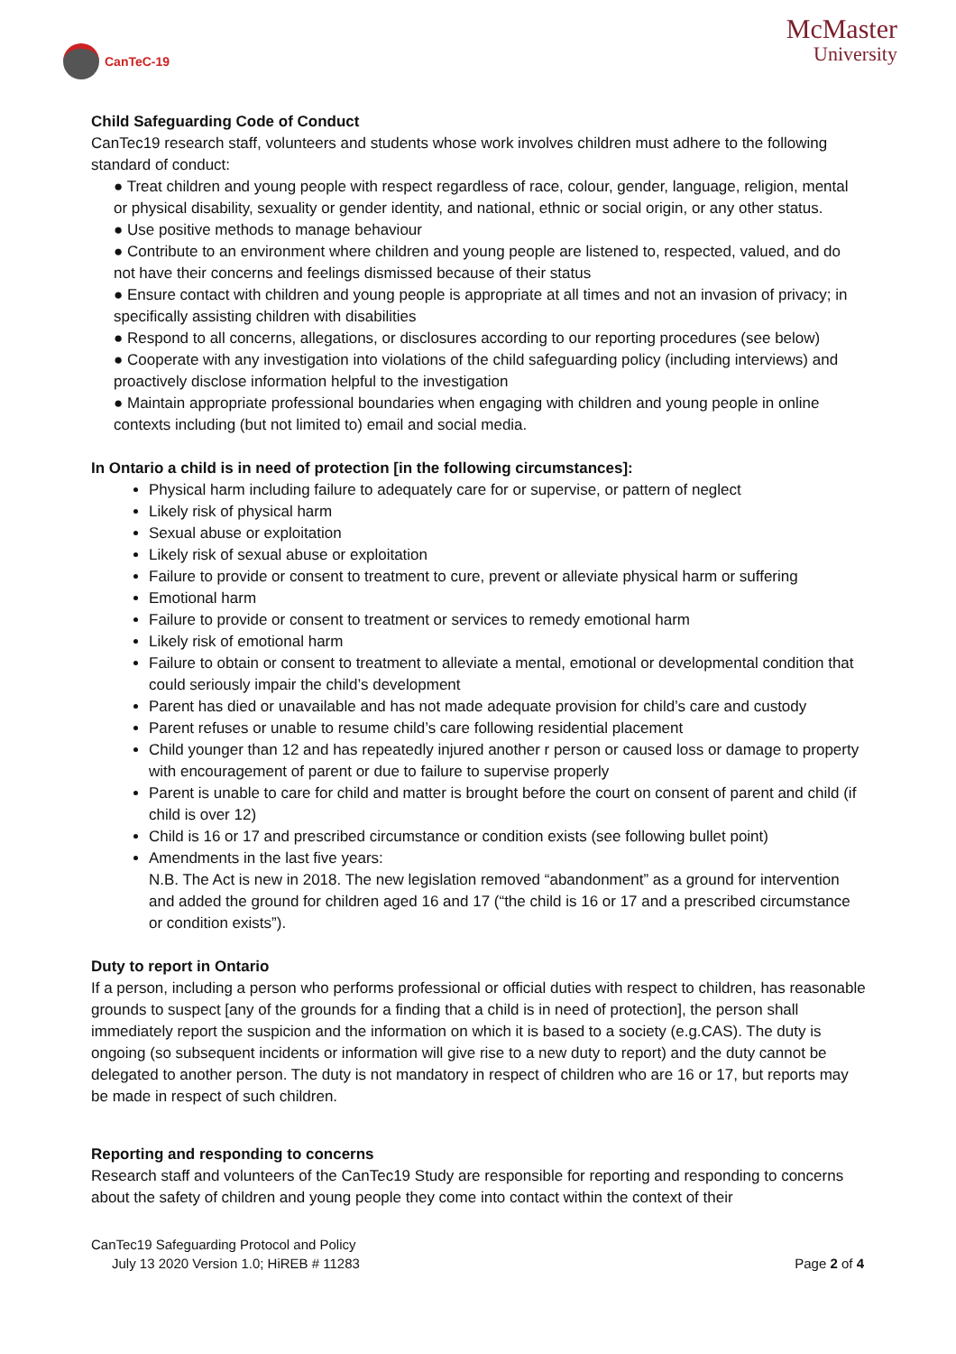CanTeC-19
McMaster
University
Child Safeguarding Code of Conduct
CanTec19 research staff, volunteers and students whose work involves children must adhere to the following standard of conduct:
● Treat children and young people with respect regardless of race, colour, gender, language, religion, mental or physical disability, sexuality or gender identity, and national, ethnic or social origin, or any other status.
● Use positive methods to manage behaviour
● Contribute to an environment where children and young people are listened to, respected, valued, and do not have their concerns and feelings dismissed because of their status
● Ensure contact with children and young people is appropriate at all times and not an invasion of privacy; in specifically assisting children with disabilities
● Respond to all concerns, allegations, or disclosures according to our reporting procedures (see below)
● Cooperate with any investigation into violations of the child safeguarding policy (including interviews) and proactively disclose information helpful to the investigation
● Maintain appropriate professional boundaries when engaging with children and young people in online contexts including (but not limited to) email and social media.
In Ontario a child is in need of protection [in the following circumstances]:
Physical harm including failure to adequately care for or supervise, or pattern of neglect
Likely risk of physical harm
Sexual abuse or exploitation
Likely risk of sexual abuse or exploitation
Failure to provide or consent to treatment to cure, prevent or alleviate physical harm or suffering
Emotional harm
Failure to provide or consent to treatment or services to remedy emotional harm
Likely risk of emotional harm
Failure to obtain or consent to treatment to alleviate a mental, emotional or developmental condition that could seriously impair the child’s development
Parent has died or unavailable and has not made adequate provision for child’s care and custody
Parent refuses or unable to resume child’s care following residential placement
Child younger than 12 and has repeatedly injured another r person or caused loss or damage to property with encouragement of parent or due to failure to supervise properly
Parent is unable to care for child and matter is brought before the court on consent of parent and child (if child is over 12)
Child is 16 or 17 and prescribed circumstance or condition exists (see following bullet point)
Amendments in the last five years:
N.B. The Act is new in 2018. The new legislation removed “abandonment” as a ground for intervention and added the ground for children aged 16 and 17 (“the child is 16 or 17 and a prescribed circumstance or condition exists”).
Duty to report in Ontario
If a person, including a person who performs professional or official duties with respect to children, has reasonable grounds to suspect [any of the grounds for a finding that a child is in need of protection], the person shall immediately report the suspicion and the information on which it is based to a society (e.g.CAS). The duty is ongoing (so subsequent incidents or information will give rise to a new duty to report) and the duty cannot be delegated to another person. The duty is not mandatory in respect of children who are 16 or 17, but reports may be made in respect of such children.
Reporting and responding to concerns
Research staff and volunteers of the CanTec19 Study are responsible for reporting and responding to concerns about the safety of children and young people they come into contact within the context of their
CanTec19 Safeguarding Protocol and Policy
July 13 2020 Version 1.0; HiREB # 11283 Page 2 of 4